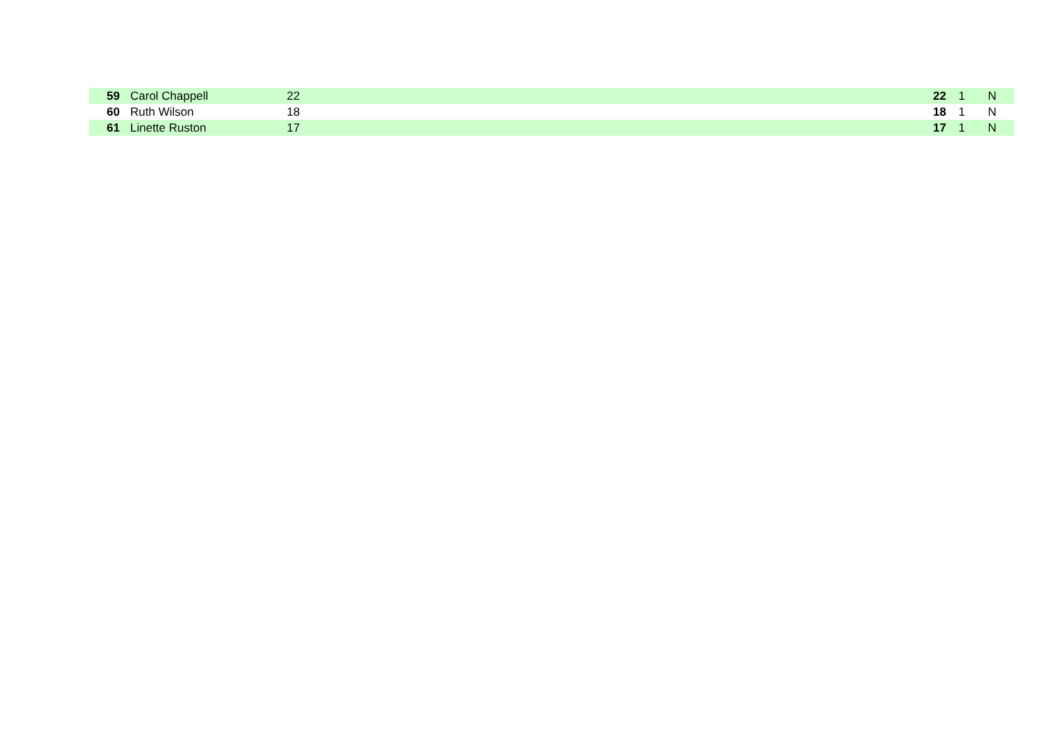| 59 | Carol Chappell | 22 | 22 | 1 | N |
| 60 | Ruth Wilson | 18 | 18 | 1 | N |
| 61 | Linette Ruston | 17 | 17 | 1 | N |